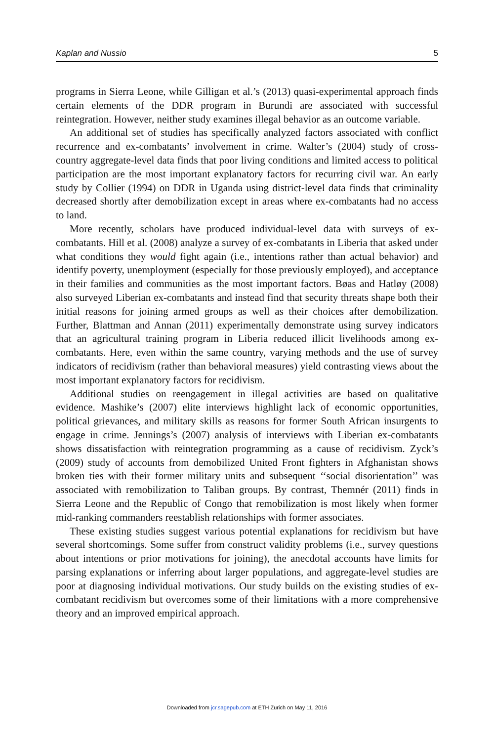Kaplan and Nussio 5
programs in Sierra Leone, while Gilligan et al.’s (2013) quasi-experimental approach finds certain elements of the DDR program in Burundi are associated with successful reintegration. However, neither study examines illegal behavior as an outcome variable.
An additional set of studies has specifically analyzed factors associated with conflict recurrence and ex-combatants’ involvement in crime. Walter’s (2004) study of cross-country aggregate-level data finds that poor living conditions and limited access to political participation are the most important explanatory factors for recurring civil war. An early study by Collier (1994) on DDR in Uganda using district-level data finds that criminality decreased shortly after demobilization except in areas where ex-combatants had no access to land.
More recently, scholars have produced individual-level data with surveys of ex-combatants. Hill et al. (2008) analyze a survey of ex-combatants in Liberia that asked under what conditions they would fight again (i.e., intentions rather than actual behavior) and identify poverty, unemployment (especially for those previously employed), and acceptance in their families and communities as the most important factors. Bøas and Hatløy (2008) also surveyed Liberian ex-combatants and instead find that security threats shape both their initial reasons for joining armed groups as well as their choices after demobilization. Further, Blattman and Annan (2011) experimentally demonstrate using survey indicators that an agricultural training program in Liberia reduced illicit livelihoods among ex-combatants. Here, even within the same country, varying methods and the use of survey indicators of recidivism (rather than behavioral measures) yield contrasting views about the most important explanatory factors for recidivism.
Additional studies on reengagement in illegal activities are based on qualitative evidence. Mashike’s (2007) elite interviews highlight lack of economic opportunities, political grievances, and military skills as reasons for former South African insurgents to engage in crime. Jennings’s (2007) analysis of interviews with Liberian ex-combatants shows dissatisfaction with reintegration programming as a cause of recidivism. Zyck’s (2009) study of accounts from demobilized United Front fighters in Afghanistan shows broken ties with their former military units and subsequent ‘‘social disorientation’’ was associated with remobilization to Taliban groups. By contrast, Themnér (2011) finds in Sierra Leone and the Republic of Congo that remobilization is most likely when former mid-ranking commanders reestablish relationships with former associates.
These existing studies suggest various potential explanations for recidivism but have several shortcomings. Some suffer from construct validity problems (i.e., survey questions about intentions or prior motivations for joining), the anecdotal accounts have limits for parsing explanations or inferring about larger populations, and aggregate-level studies are poor at diagnosing individual motivations. Our study builds on the existing studies of ex-combatant recidivism but overcomes some of their limitations with a more comprehensive theory and an improved empirical approach.
Downloaded from jcr.sagepub.com at ETH Zurich on May 11, 2016